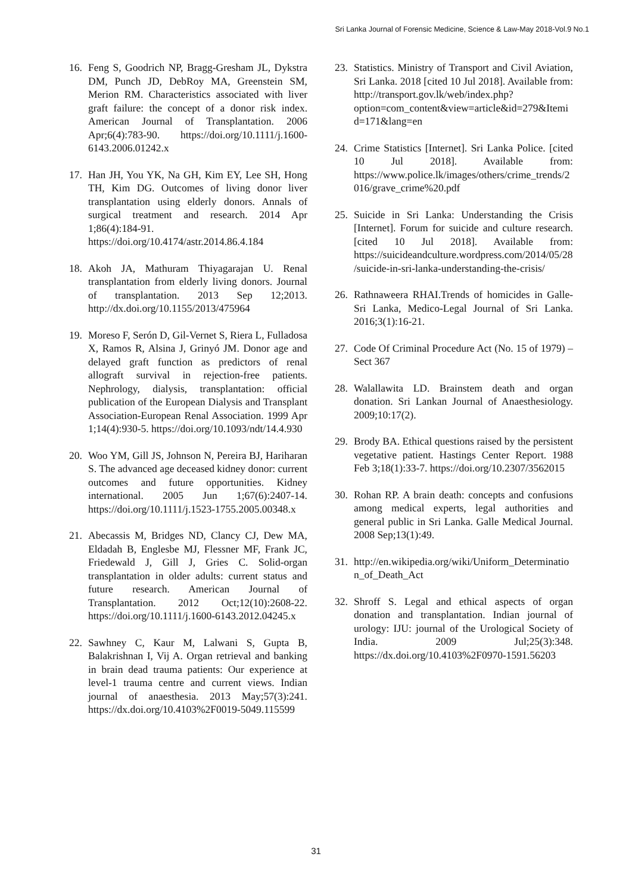Sri Lanka Journal of Forensic Medicine, Science & Law-May 2018-Vol.9 No.1
16. Feng S, Goodrich NP, Bragg-Gresham JL, Dykstra DM, Punch JD, DebRoy MA, Greenstein SM, Merion RM. Characteristics associated with liver graft failure: the concept of a donor risk index. American Journal of Transplantation. 2006 Apr;6(4):783-90. https://doi.org/10.1111/j.1600-6143.2006.01242.x
17. Han JH, You YK, Na GH, Kim EY, Lee SH, Hong TH, Kim DG. Outcomes of living donor liver transplantation using elderly donors. Annals of surgical treatment and research. 2014 Apr 1;86(4):184-91. https://doi.org/10.4174/astr.2014.86.4.184
18. Akoh JA, Mathuram Thiyagarajan U. Renal transplantation from elderly living donors. Journal of transplantation. 2013 Sep 12;2013. http://dx.doi.org/10.1155/2013/475964
19. Moreso F, Serón D, Gil-Vernet S, Riera L, Fulladosa X, Ramos R, Alsina J, Grinyó JM. Donor age and delayed graft function as predictors of renal allograft survival in rejection-free patients. Nephrology, dialysis, transplantation: official publication of the European Dialysis and Transplant Association-European Renal Association. 1999 Apr 1;14(4):930-5. https://doi.org/10.1093/ndt/14.4.930
20. Woo YM, Gill JS, Johnson N, Pereira BJ, Hariharan S. The advanced age deceased kidney donor: current outcomes and future opportunities. Kidney international. 2005 Jun 1;67(6):2407-14. https://doi.org/10.1111/j.1523-1755.2005.00348.x
21. Abecassis M, Bridges ND, Clancy CJ, Dew MA, Eldadah B, Englesbe MJ, Flessner MF, Frank JC, Friedewald J, Gill J, Gries C. Solid‐organ transplantation in older adults: current status and future research. American Journal of Transplantation. 2012 Oct;12(10):2608-22. https://doi.org/10.1111/j.1600-6143.2012.04245.x
22. Sawhney C, Kaur M, Lalwani S, Gupta B, Balakrishnan I, Vij A. Organ retrieval and banking in brain dead trauma patients: Our experience at level-1 trauma centre and current views. Indian journal of anaesthesia. 2013 May;57(3):241. https://dx.doi.org/10.4103%2F0019-5049.115599
23. Statistics. Ministry of Transport and Civil Aviation, Sri Lanka. 2018 [cited 10 Jul 2018]. Available from: http://transport.gov.lk/web/index.php?option=com_content&view=article&id=279&Itemid=171&lang=en
24. Crime Statistics [Internet]. Sri Lanka Police. [cited 10 Jul 2018]. Available from: https://www.police.lk/images/others/crime_trends/2016/grave_crime%20.pdf
25. Suicide in Sri Lanka: Understanding the Crisis [Internet]. Forum for suicide and culture research. [cited 10 Jul 2018]. Available from: https://suicideandculture.wordpress.com/2014/05/28/suicide-in-sri-lanka-understanding-the-crisis/
26. Rathnaweera RHAI.Trends of homicides in Galle-Sri Lanka, Medico-Legal Journal of Sri Lanka. 2016;3(1):16-21.
27. Code Of Criminal Procedure Act (No. 15 of 1979) – Sect 367
28. Walallawita LD. Brainstem death and organ donation. Sri Lankan Journal of Anaesthesiology. 2009;10:17(2).
29. Brody BA. Ethical questions raised by the persistent vegetative patient. Hastings Center Report. 1988 Feb 3;18(1):33-7. https://doi.org/10.2307/3562015
30. Rohan RP. A brain death: concepts and confusions among medical experts, legal authorities and general public in Sri Lanka. Galle Medical Journal. 2008 Sep;13(1):49.
31. http://en.wikipedia.org/wiki/Uniform_Determination_of_Death_Act
32. Shroff S. Legal and ethical aspects of organ donation and transplantation. Indian journal of urology: IJU: journal of the Urological Society of India. 2009 Jul;25(3):348. https://dx.doi.org/10.4103%2F0970-1591.56203
31